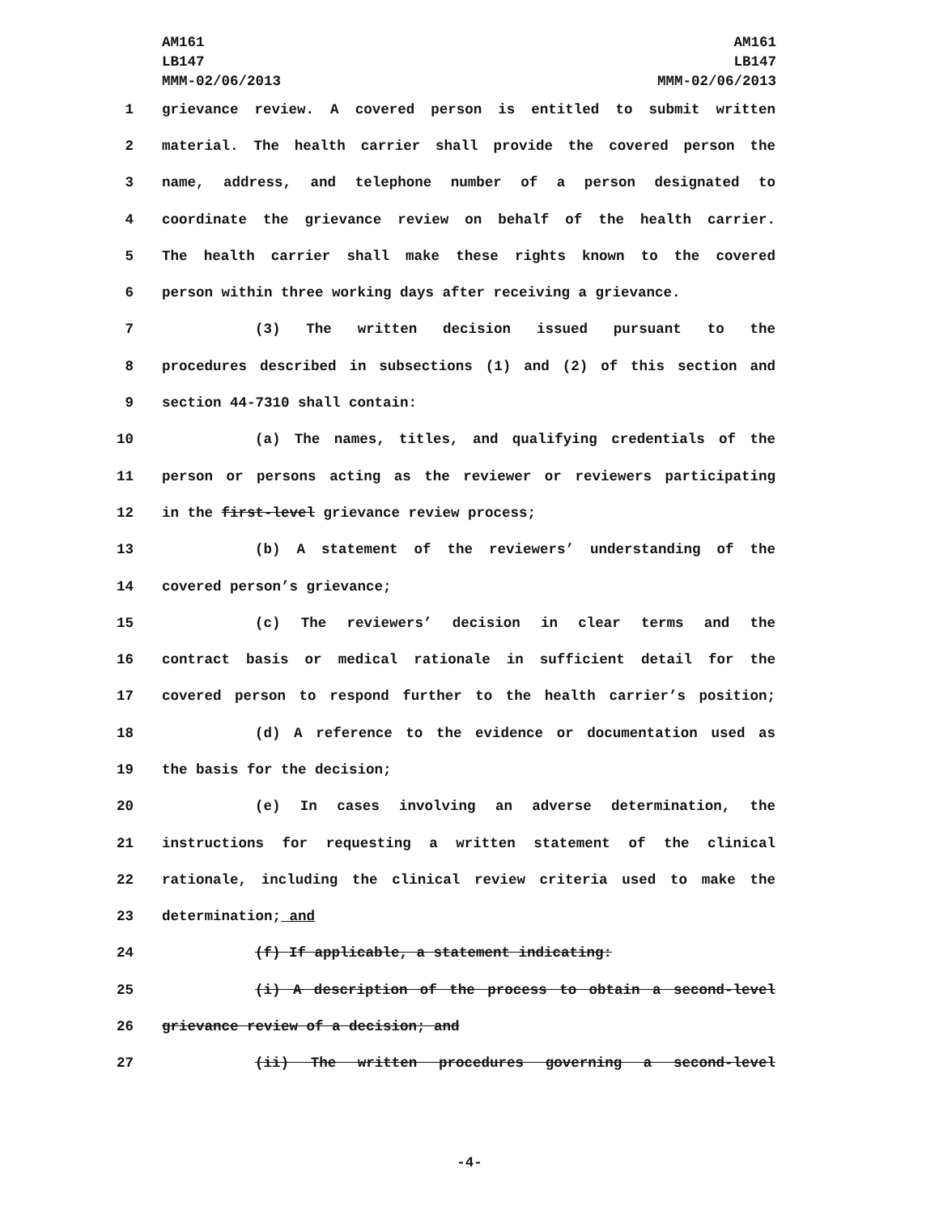AM161
LB147
MMM-02/06/2013
AM161
LB147
MMM-02/06/2013
1 grievance review. A covered person is entitled to submit written
2 material. The health carrier shall provide the covered person the
3 name, address, and telephone number of a person designated to
4 coordinate the grievance review on behalf of the health carrier.
5 The health carrier shall make these rights known to the covered
6 person within three working days after receiving a grievance.
7 (3) The written decision issued pursuant to the
8 procedures described in subsections (1) and (2) of this section and
9 section 44-7310 shall contain:
10 (a) The names, titles, and qualifying credentials of the
11 person or persons acting as the reviewer or reviewers participating
12 in the first-level grievance review process;
13 (b) A statement of the reviewers’ understanding of the
14 covered person’s grievance;
15 (c) The reviewers’ decision in clear terms and the
16 contract basis or medical rationale in sufficient detail for the
17 covered person to respond further to the health carrier’s position;
18 (d) A reference to the evidence or documentation used as
19 the basis for the decision;
20 (e) In cases involving an adverse determination, the
21 instructions for requesting a written statement of the clinical
22 rationale, including the clinical review criteria used to make the
23 determination; and
24 (f) If applicable, a statement indicating:
25 (i) A description of the process to obtain a second-level
26 grievance review of a decision; and
27 (ii) The written procedures governing a second-level
-4-